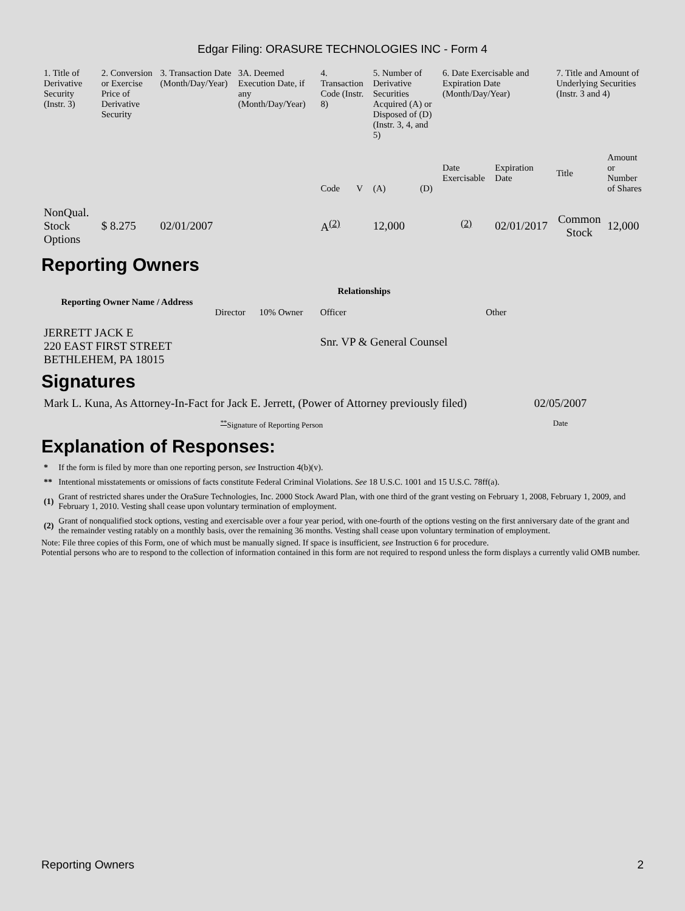Edgar Filing: ORASURE TECHNOLOGIES INC - Form 4
| 1. Title of Derivative Security (Instr. 3) | 2. Conversion or Exercise Price of Derivative Security | 3. Transaction Date (Month/Day/Year) | 3A. Deemed Execution Date, if any (Month/Day/Year) | 4. Transaction Code (Instr. 8) | | 5. Number of Derivative Securities Acquired (A) or Disposed of (D) (Instr. 3, 4, and 5) | | 6. Date Exercisable and Expiration Date (Month/Day/Year) | | 7. Title and Amount of Underlying Securities (Instr. 3 and 4) | |
| --- | --- | --- | --- | --- | --- | --- | --- | --- | --- | --- | --- |
| | | | | Code | V | (A) | (D) | Date Exercisable | Expiration Date | Title | Amount or Number of Shares |
| NonQual. Stock Options | $ 8.275 | 02/01/2007 | | A<sup>(2)</sup> | | 12,000 | | <sup>(2)</sup> | 02/01/2017 | Common Stock | 12,000 |
Reporting Owners
| Reporting Owner Name / Address | Relationships | | | |
| --- | --- | --- | --- | --- |
| | Director | 10% Owner | Officer | Other |
| JERRETT JACK E 220 EAST FIRST STREET BETHLEHEM, PA 18015 | | | Snr. VP & General Counsel | |
Signatures
| Mark L. Kuna, As Attorney-In-Fact for Jack E. Jerrett, (Power of Attorney previously filed) | 02/05/2007 |
| <sup>**</sup> Signature of Reporting Person | Date |
Explanation of Responses:
| * | If the form is filed by more than one reporting person, see Instruction 4(b)(v). |
| ** | Intentional misstatements or omissions of facts constitute Federal Criminal Violations. See 18 U.S.C. 1001 and 15 U.S.C. 78ff(a). |
| (1) | Grant of restricted shares under the OraSure Technologies, Inc. 2000 Stock Award Plan, with one third of the grant vesting on February 1, 2008, February 1, 2009, and February 1, 2010. Vesting shall cease upon voluntary termination of employment. |
| (2) | Grant of nonqualified stock options, vesting and exercisable over a four year period, with one-fourth of the options vesting on the first anniversary date of the grant and the remainder vesting ratably on a monthly basis, over the remaining 36 months. Vesting shall cease upon voluntary termination of employment. |
Note: File three copies of this Form, one of which must be manually signed. If space is insufficient, see Instruction 6 for procedure.
Potential persons who are to respond to the collection of information contained in this form are not required to respond unless the form displays a currently valid OMB number.
Reporting Owners 2